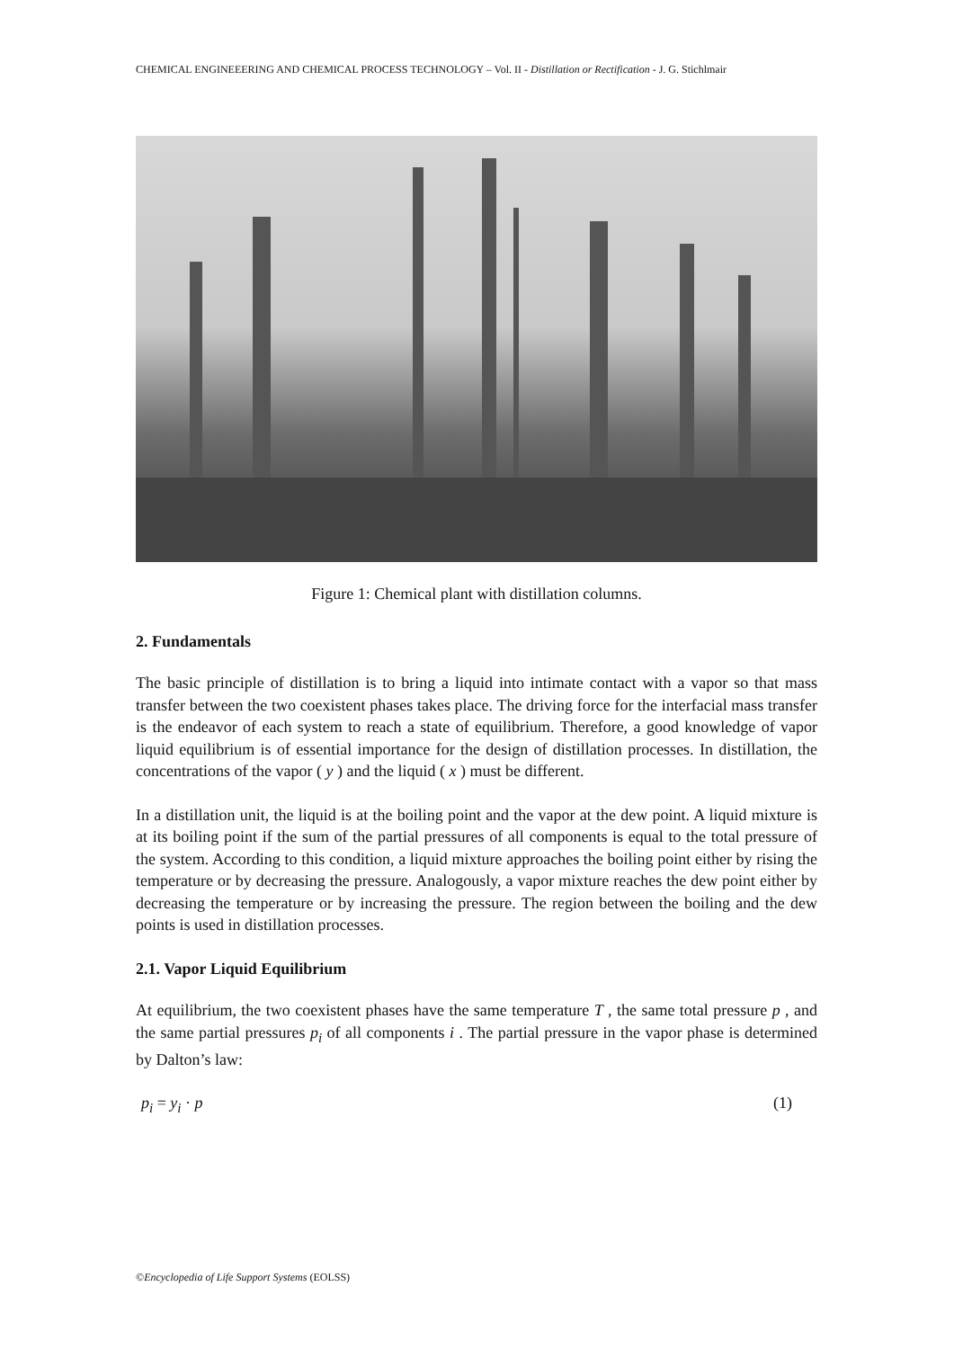CHEMICAL ENGINEEERING AND CHEMICAL PROCESS TECHNOLOGY – Vol. II - Distillation or Rectification - J. G. Stichlmair
Figure 1: Chemical plant with distillation columns.
2. Fundamentals
The basic principle of distillation is to bring a liquid into intimate contact with a vapor so that mass transfer between the two coexistent phases takes place. The driving force for the interfacial mass transfer is the endeavor of each system to reach a state of equilibrium. Therefore, a good knowledge of vapor liquid equilibrium is of essential importance for the design of distillation processes. In distillation, the concentrations of the vapor ( y ) and the liquid ( x ) must be different.
In a distillation unit, the liquid is at the boiling point and the vapor at the dew point. A liquid mixture is at its boiling point if the sum of the partial pressures of all components is equal to the total pressure of the system. According to this condition, a liquid mixture approaches the boiling point either by rising the temperature or by decreasing the pressure. Analogously, a vapor mixture reaches the dew point either by decreasing the temperature or by increasing the pressure. The region between the boiling and the dew points is used in distillation processes.
2.1. Vapor Liquid Equilibrium
At equilibrium, the two coexistent phases have the same temperature T , the same total pressure p , and the same partial pressures p<sub>i</sub> of all components i . The partial pressure in the vapor phase is determined by Dalton’s law:
p<sub>i</sub> = y<sub>i</sub> · p (1)
©Encyclopedia of Life Support Systems (EOLSS)